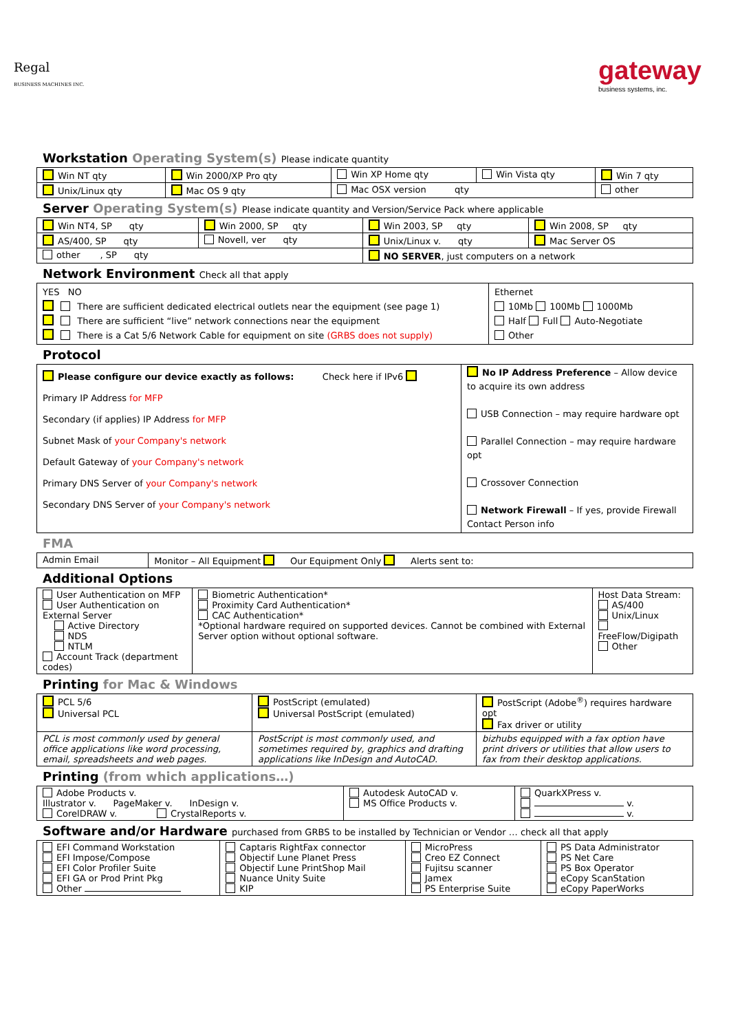Regal
BUSINESS MACHINES INC.
gateway
business systems, inc.
Workstation Operating System(s) Please indicate quantity
| Win NT qty | Win 2000/XP Pro qty | Win XP Home qty | Win Vista qty | Win 7 qty |
| Unix/Linux qty | Mac OS 9 qty | Mac OSX version qty | | other |
Server Operating System(s) Please indicate quantity and Version/Service Pack where applicable
| Win NT4, SP qty | Win 2000, SP qty | Win 2003, SP qty | Win 2008, SP qty |
| AS/400, SP qty | Novell, ver qty | Unix/Linux v. qty | Mac Server OS |
| other , SP qty | | NO SERVER , just computers on a network | |
Network Environment Check all that apply
| YES NO There are sufficient dedicated electrical outlets near the equipment (see page 1) There are sufficient “live” network connections near the equipment There is a Cat 5/6 Network Cable for equipment on site (GRBS does not supply) | Ethernet 10Mb 100Mb 1000Mb Half Full Auto-Negotiate Other |
Protocol
| Please configure our device exactly as follows: Check here if IPv6 Primary IP Address for MFP Secondary (if applies) IP Address for MFP Subnet Mask of your Company's network Default Gateway of your Company's network Primary DNS Server of your Company's network Secondary DNS Server of your Company's network | No IP Address Preference – Allow device to acquire its own address USB Connection – may require hardware opt Parallel Connection – may require hardware opt Crossover Connection Network Firewall – If yes, provide Firewall Contact Person info |
FMA
| Admin Email | Monitor – All Equipment Our Equipment Only Alerts sent to: |
Additional Options
| User Authentication on MFP User Authentication on External Server Active Directory NDS NTLM Account Track (department codes) | Biometric Authentication* Proximity Card Authentication* CAC Authentication* *Optional hardware required on supported devices. Cannot be combined with External Server option without optional software. | Host Data Stream: AS/400 Unix/Linux FreeFlow/Digipath Other |
Printing for Mac & Windows
| PCL 5/6 Universal PCL | PostScript (emulated) Universal PostScript (emulated) | PostScript (Adobe<sup>®</sup>) requires hardware opt Fax driver or utility |
| PCL is most commonly used by general office applications like word processing, email, spreadsheets and web pages. | PostScript is most commonly used, and sometimes required by, graphics and drafting applications like InDesign and AutoCAD. | bizhubs equipped with a fax option have print drivers or utilities that allow users to fax from their desktop applications. |
Printing (from which applications…)
| Adobe Products v. Illustrator v. PageMaker v. InDesign v. CorelDRAW v. CrystalReports v. | Autodesk AutoCAD v. MS Office Products v. | QuarkXPress v. v. v. |
Software and/or Hardware purchased from GRBS to be installed by Technician or Vendor … check all that apply
| EFI Command Workstation EFI Impose/Compose EFI Color Profiler Suite EFI GA or Prod Print Pkg Other | Captaris RightFax connector Objectif Lune Planet Press Objectif Lune PrintShop Mail Nuance Unity Suite KIP | MicroPress Creo EZ Connect Fujitsu scanner Jamex PS Enterprise Suite | PS Data Administrator PS Net Care PS Box Operator eCopy ScanStation eCopy PaperWorks |